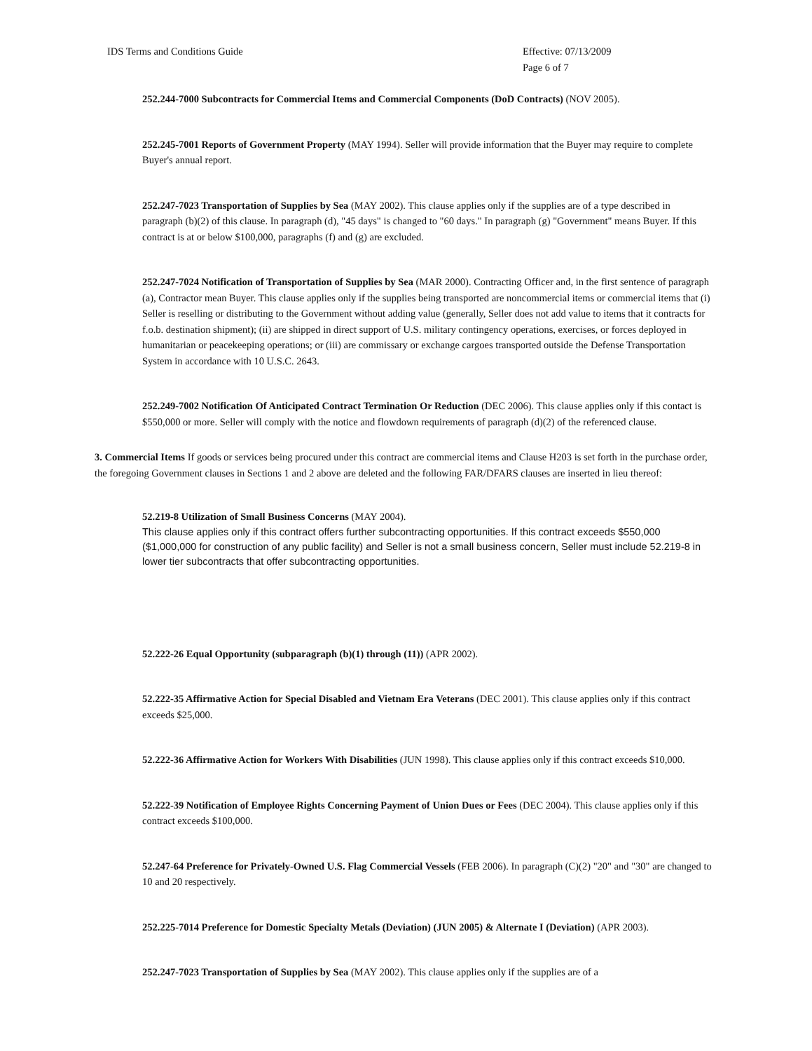IDS Terms and Conditions Guide
Effective: 07/13/2009
Page 6 of 7
252.244-7000 Subcontracts for Commercial Items and Commercial Components (DoD Contracts) (NOV 2005).
252.245-7001 Reports of Government Property (MAY 1994). Seller will provide information that the Buyer may require to complete Buyer's annual report.
252.247-7023 Transportation of Supplies by Sea (MAY 2002). This clause applies only if the supplies are of a type described in paragraph (b)(2) of this clause. In paragraph (d), "45 days" is changed to "60 days." In paragraph (g) "Government" means Buyer. If this contract is at or below $100,000, paragraphs (f) and (g) are excluded.
252.247-7024 Notification of Transportation of Supplies by Sea (MAR 2000). Contracting Officer and, in the first sentence of paragraph (a), Contractor mean Buyer. This clause applies only if the supplies being transported are noncommercial items or commercial items that (i) Seller is reselling or distributing to the Government without adding value (generally, Seller does not add value to items that it contracts for f.o.b. destination shipment); (ii) are shipped in direct support of U.S. military contingency operations, exercises, or forces deployed in humanitarian or peacekeeping operations; or (iii) are commissary or exchange cargoes transported outside the Defense Transportation System in accordance with 10 U.S.C. 2643.
252.249-7002 Notification Of Anticipated Contract Termination Or Reduction (DEC 2006). This clause applies only if this contact is $550,000 or more. Seller will comply with the notice and flowdown requirements of paragraph (d)(2) of the referenced clause.
3. Commercial Items If goods or services being procured under this contract are commercial items and Clause H203 is set forth in the purchase order, the foregoing Government clauses in Sections 1 and 2 above are deleted and the following FAR/DFARS clauses are inserted in lieu thereof:
52.219-8 Utilization of Small Business Concerns (MAY 2004).
This clause applies only if this contract offers further subcontracting opportunities. If this contract exceeds $550,000 ($1,000,000 for construction of any public facility) and Seller is not a small business concern, Seller must include 52.219-8 in lower tier subcontracts that offer subcontracting opportunities.
52.222-26 Equal Opportunity (subparagraph (b)(1) through (11)) (APR 2002).
52.222-35 Affirmative Action for Special Disabled and Vietnam Era Veterans (DEC 2001). This clause applies only if this contract exceeds $25,000.
52.222-36 Affirmative Action for Workers With Disabilities (JUN 1998). This clause applies only if this contract exceeds $10,000.
52.222-39 Notification of Employee Rights Concerning Payment of Union Dues or Fees (DEC 2004). This clause applies only if this contract exceeds $100,000.
52.247-64 Preference for Privately-Owned U.S. Flag Commercial Vessels (FEB 2006). In paragraph (C)(2) "20" and "30" are changed to 10 and 20 respectively.
252.225-7014 Preference for Domestic Specialty Metals (Deviation) (JUN 2005) & Alternate I (Deviation) (APR 2003).
252.247-7023 Transportation of Supplies by Sea (MAY 2002). This clause applies only if the supplies are of a